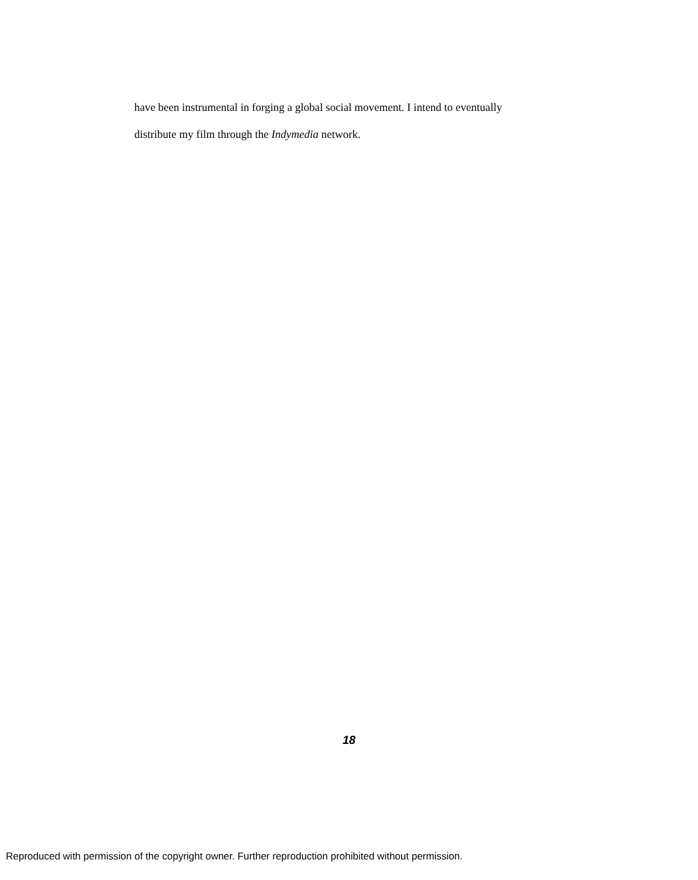have been instrumental in forging a global social movement. I intend to eventually distribute my film through the Indymedia network.
18
Reproduced with permission of the copyright owner. Further reproduction prohibited without permission.